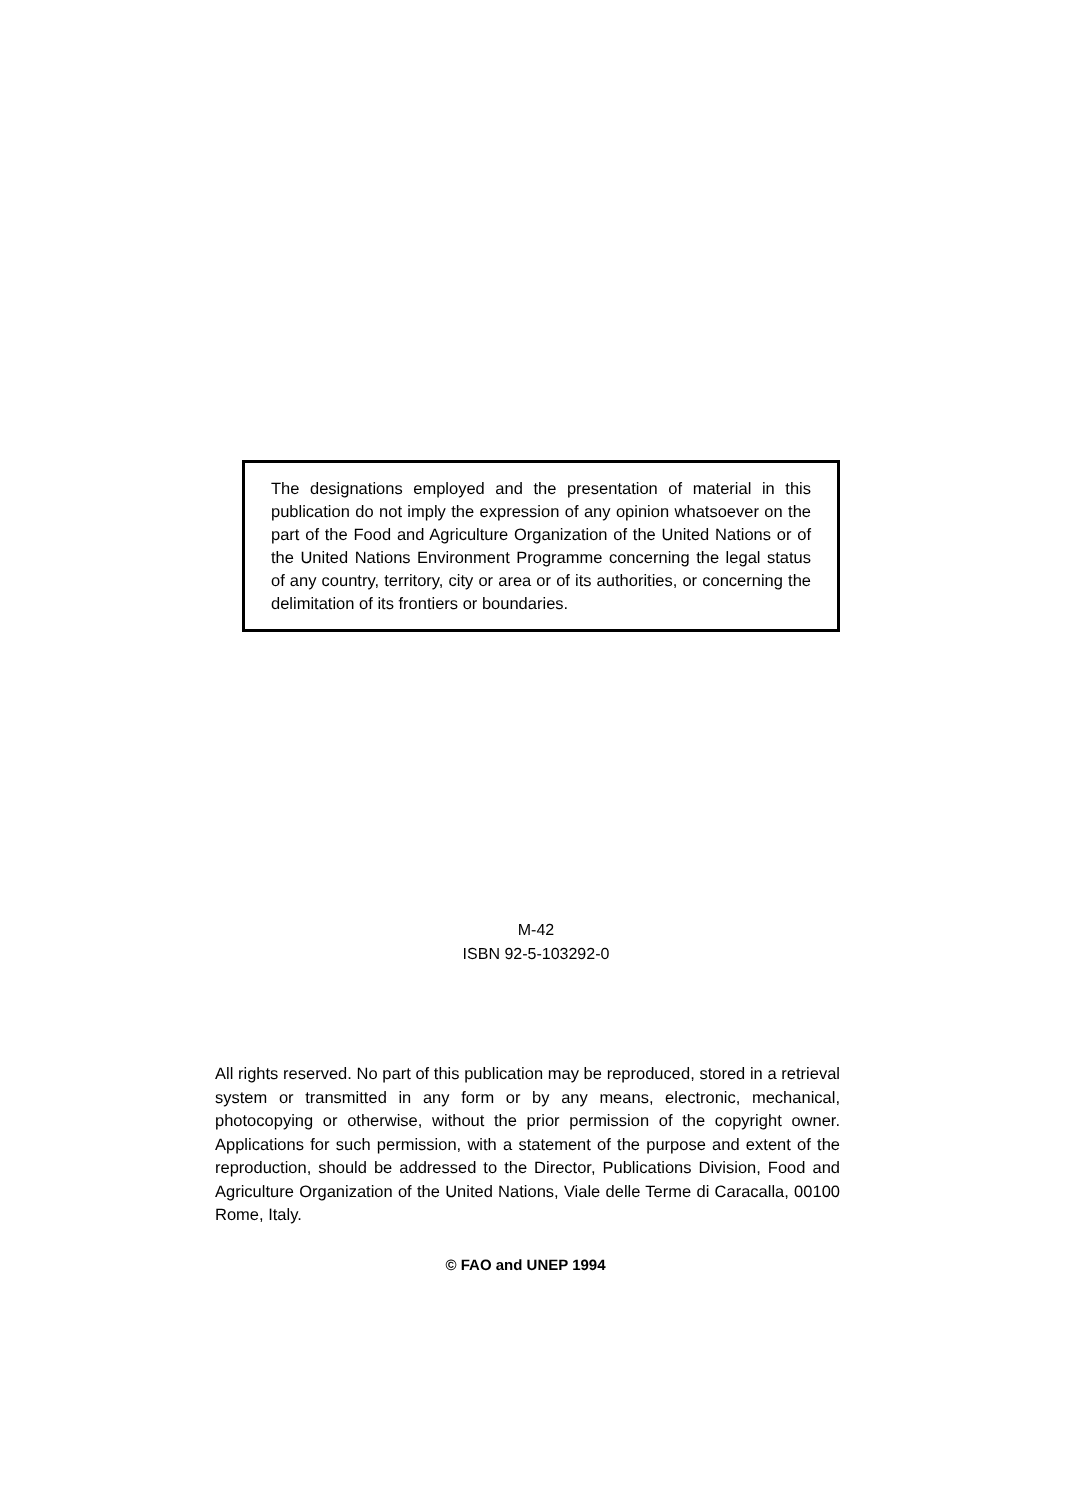The designations employed and the presentation of material in this publication do not imply the expression of any opinion whatsoever on the part of the Food and Agriculture Organization of the United Nations or of the United Nations Environment Programme concerning the legal status of any country, territory, city or area or of its authorities, or concerning the delimitation of its frontiers or boundaries.
M-42
ISBN 92-5-103292-0
All rights reserved. No part of this publication may be reproduced, stored in a retrieval system or transmitted in any form or by any means, electronic, mechanical, photocopying or otherwise, without the prior permission of the copyright owner. Applications for such permission, with a statement of the purpose and extent of the reproduction, should be addressed to the Director, Publications Division, Food and Agriculture Organization of the United Nations, Viale delle Terme di Caracalla, 00100 Rome, Italy.
© FAO and UNEP 1994